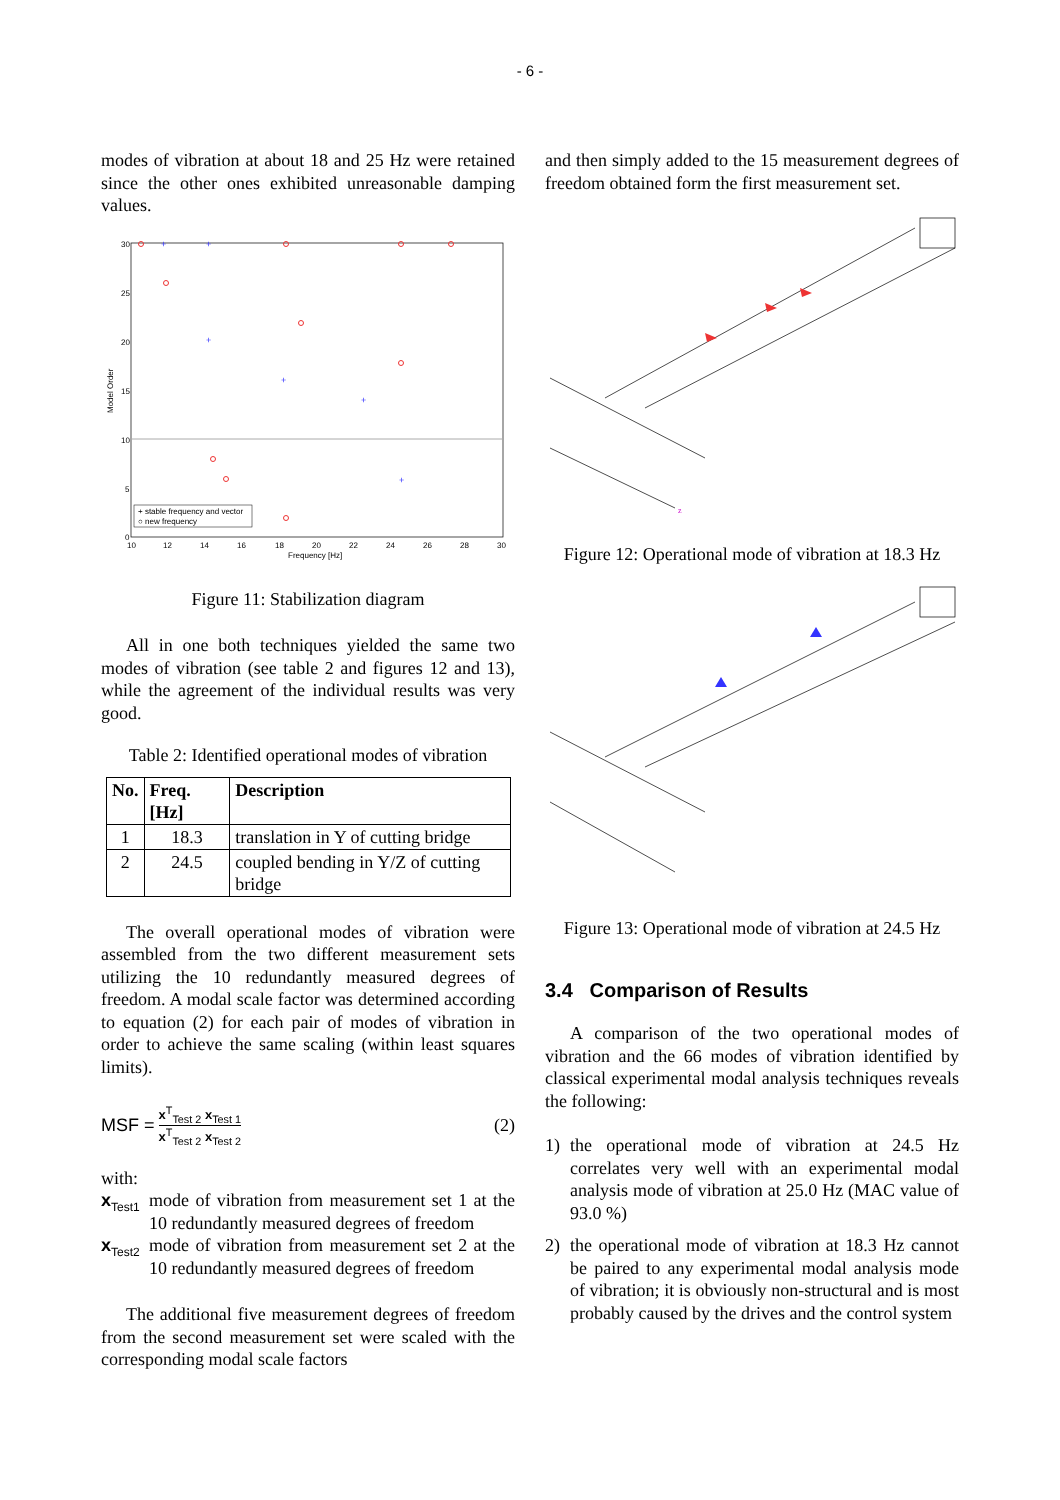- 6 -
modes of vibration at about 18 and 25 Hz were retained since the other ones exhibited unreasonable damping values.
30
25
20
15
10
5
0
10
12
14
16
18
20
22
24
26
28
30
Frequency [Hz]
Model Order
+
+
+
+
+
+
+ stable frequency and vector
○ new frequency
Figure 11: Stabilization diagram
All in one both techniques yielded the same two modes of vibration (see table 2 and figures 12 and 13), while the agreement of the individual results was very good.
Table 2: Identified operational modes of vibration
| No. | Freq. [Hz] | Description |
| --- | --- | --- |
| 1 | 18.3 | translation in Y of cutting bridge |
| 2 | 24.5 | coupled bending in Y/Z of cutting bridge |
The overall operational modes of vibration were assembled from the two different measurement sets utilizing the 10 redundantly measured degrees of freedom. A modal scale factor was determined according to equation (2) for each pair of modes of vibration in order to achieve the same scaling (within least squares limits).
MSF =
x<sup>T</sup><sub>Test 2</sub> x<sub>Test 1</sub>
x<sup>T</sup><sub>Test 2</sub> x<sub>Test 2</sub>
(2)
with:
x<sub>Test1</sub>
mode of vibration from measurement set 1 at the 10 redundantly measured degrees of freedom
x<sub>Test2</sub>
mode of vibration from measurement set 2 at the 10 redundantly measured degrees of freedom
The additional five measurement degrees of freedom from the second measurement set were scaled with the corresponding modal scale factors
and then simply added to the 15 measurement degrees of freedom obtained form the first measurement set.
z
Figure 12: Operational mode of vibration at 18.3 Hz
Figure 13: Operational mode of vibration at 24.5 Hz
3.4 Comparison of Results
A comparison of the two operational modes of vibration and the 66 modes of vibration identified by classical experimental modal analysis techniques reveals the following:
1)
the operational mode of vibration at 24.5 Hz correlates very well with an experimental modal analysis mode of vibration at 25.0 Hz (MAC value of 93.0 %)
2)
the operational mode of vibration at 18.3 Hz cannot be paired to any experimental modal analysis mode of vibration; it is obviously non-structural and is most probably caused by the drives and the control system